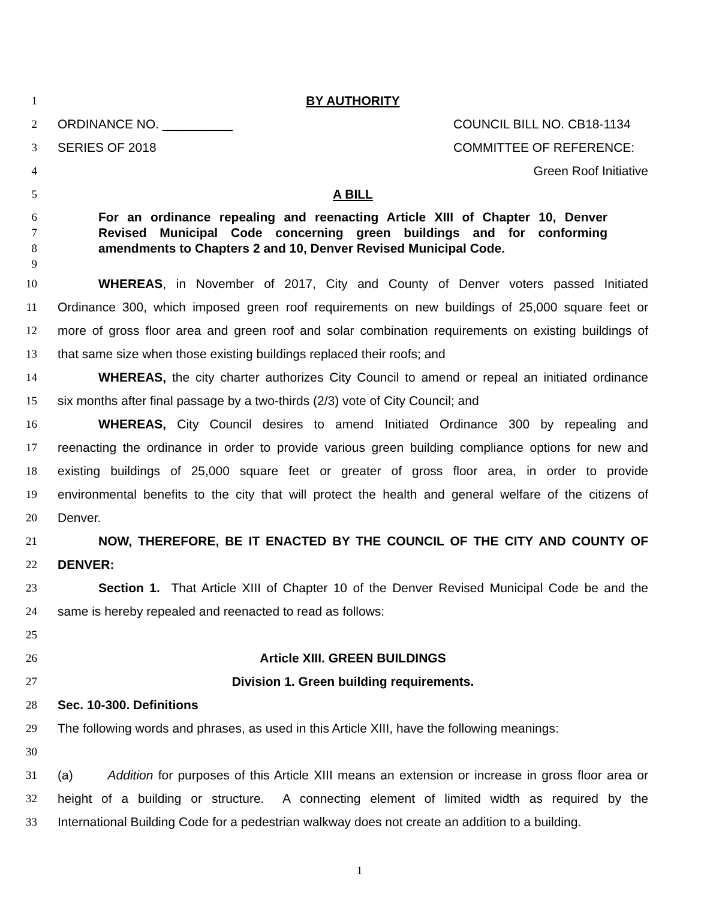1 BY AUTHORITY
2 ORDINANCE NO. __________ COUNCIL BILL NO. CB18-1134
3 SERIES OF 2018 COMMITTEE OF REFERENCE:
4 Green Roof Initiative
5 A BILL
6 For an ordinance repealing and reenacting Article XIII of Chapter 10, Denver
7 Revised Municipal Code concerning green buildings and for conforming
8 amendments to Chapters 2 and 10, Denver Revised Municipal Code.
9
10 WHEREAS, in November of 2017, City and County of Denver voters passed Initiated
11 Ordinance 300, which imposed green roof requirements on new buildings of 25,000 square feet or
12 more of gross floor area and green roof and solar combination requirements on existing buildings of
13 that same size when those existing buildings replaced their roofs; and
14 WHEREAS, the city charter authorizes City Council to amend or repeal an initiated ordinance
15 six months after final passage by a two-thirds (2/3) vote of City Council; and
16 WHEREAS, City Council desires to amend Initiated Ordinance 300 by repealing and
17 reenacting the ordinance in order to provide various green building compliance options for new and
18 existing buildings of 25,000 square feet or greater of gross floor area, in order to provide
19 environmental benefits to the city that will protect the health and general welfare of the citizens of
20 Denver.
21 NOW, THEREFORE, BE IT ENACTED BY THE COUNCIL OF THE CITY AND COUNTY OF
22 DENVER:
23 Section 1. That Article XIII of Chapter 10 of the Denver Revised Municipal Code be and the
24 same is hereby repealed and reenacted to read as follows:
25
26 Article XIII. GREEN BUILDINGS
27 Division 1. Green building requirements.
28 Sec. 10-300. Definitions
29 The following words and phrases, as used in this Article XIII, have the following meanings:
30
31 (a) Addition for purposes of this Article XIII means an extension or increase in gross floor area or
32 height of a building or structure. A connecting element of limited width as required by the
33 International Building Code for a pedestrian walkway does not create an addition to a building.
1